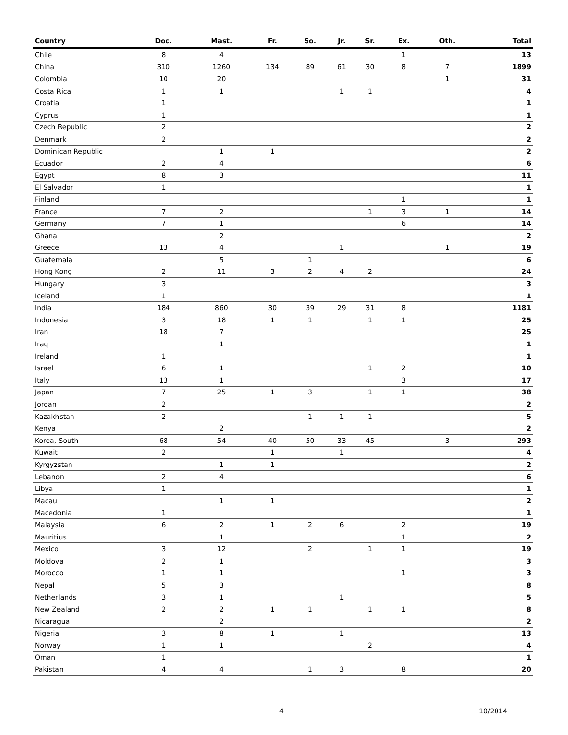| Country | Doc. | Mast. | Fr. | So. | Jr. | Sr. | Ex. | Oth. | Total |
| --- | --- | --- | --- | --- | --- | --- | --- | --- | --- |
| Chile | 8 | 4 | | | | | 1 | | 13 |
| China | 310 | 1260 | 134 | 89 | 61 | 30 | 8 | 7 | 1899 |
| Colombia | 10 | 20 | | | | | | 1 | 31 |
| Costa Rica | 1 | 1 | | | 1 | 1 | | | 4 |
| Croatia | 1 | | | | | | | | 1 |
| Cyprus | 1 | | | | | | | | 1 |
| Czech Republic | 2 | | | | | | | | 2 |
| Denmark | 2 | | | | | | | | 2 |
| Dominican Republic | | 1 | 1 | | | | | | 2 |
| Ecuador | 2 | 4 | | | | | | | 6 |
| Egypt | 8 | 3 | | | | | | | 11 |
| El Salvador | 1 | | | | | | | | 1 |
| Finland | | | | | | | 1 | | 1 |
| France | 7 | 2 | | | | 1 | 3 | 1 | 14 |
| Germany | 7 | 1 | | | | | 6 | | 14 |
| Ghana | | 2 | | | | | | | 2 |
| Greece | 13 | 4 | | | 1 | | | 1 | 19 |
| Guatemala | | 5 | | 1 | | | | | 6 |
| Hong Kong | 2 | 11 | 3 | 2 | 4 | 2 | | | 24 |
| Hungary | 3 | | | | | | | | 3 |
| Iceland | 1 | | | | | | | | 1 |
| India | 184 | 860 | 30 | 39 | 29 | 31 | 8 | | 1181 |
| Indonesia | 3 | 18 | 1 | 1 | | 1 | 1 | | 25 |
| Iran | 18 | 7 | | | | | | | 25 |
| Iraq | | 1 | | | | | | | 1 |
| Ireland | 1 | | | | | | | | 1 |
| Israel | 6 | 1 | | | | 1 | 2 | | 10 |
| Italy | 13 | 1 | | | | | 3 | | 17 |
| Japan | 7 | 25 | 1 | 3 | | 1 | 1 | | 38 |
| Jordan | 2 | | | | | | | | 2 |
| Kazakhstan | 2 | | | 1 | 1 | 1 | | | 5 |
| Kenya | | 2 | | | | | | | 2 |
| Korea, South | 68 | 54 | 40 | 50 | 33 | 45 | | 3 | 293 |
| Kuwait | 2 | | 1 | | 1 | | | | 4 |
| Kyrgyzstan | | 1 | 1 | | | | | | 2 |
| Lebanon | 2 | 4 | | | | | | | 6 |
| Libya | 1 | | | | | | | | 1 |
| Macau | | 1 | 1 | | | | | | 2 |
| Macedonia | 1 | | | | | | | | 1 |
| Malaysia | 6 | 2 | 1 | 2 | 6 | | 2 | | 19 |
| Mauritius | | 1 | | | | | 1 | | 2 |
| Mexico | 3 | 12 | | 2 | | 1 | 1 | | 19 |
| Moldova | 2 | 1 | | | | | | | 3 |
| Morocco | 1 | 1 | | | | | 1 | | 3 |
| Nepal | 5 | 3 | | | | | | | 8 |
| Netherlands | 3 | 1 | | | 1 | | | | 5 |
| New Zealand | 2 | 2 | 1 | 1 | | 1 | 1 | | 8 |
| Nicaragua | | 2 | | | | | | | 2 |
| Nigeria | 3 | 8 | 1 | | 1 | | | | 13 |
| Norway | 1 | 1 | | | | 2 | | | 4 |
| Oman | 1 | | | | | | | | 1 |
| Pakistan | 4 | 4 | | 1 | 3 | | 8 | | 20 |
4 10/2014